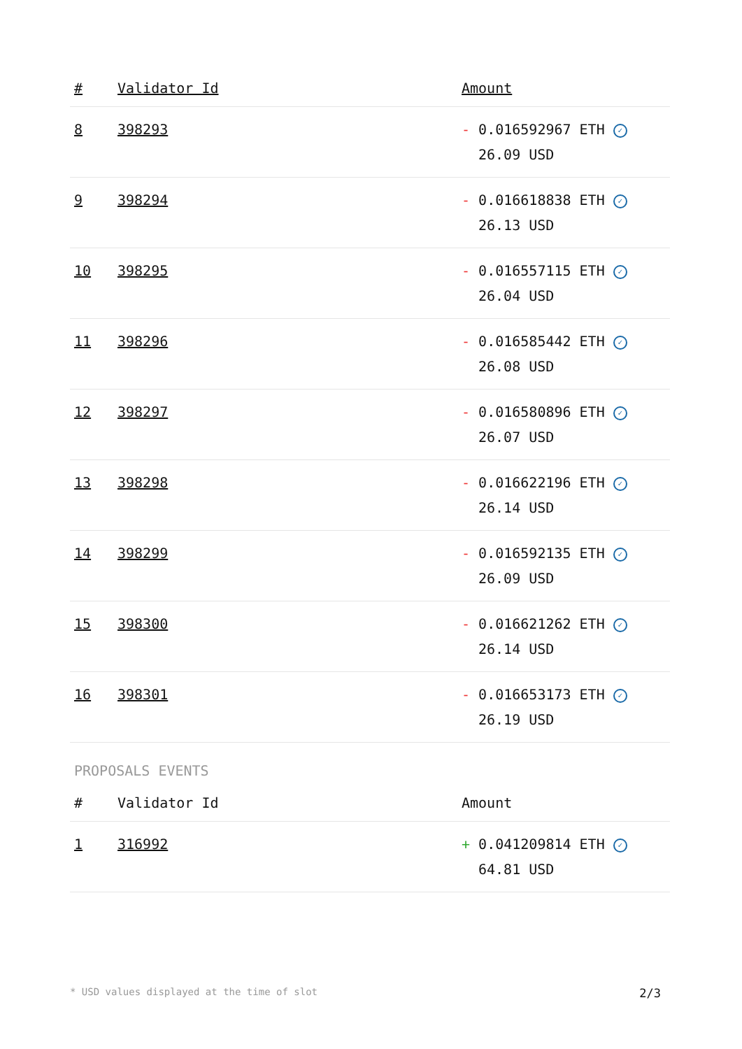| # | Validator Id | Amount |
| --- | --- | --- |
| 8 | 398293 | - 0.016592967 ETH ✓ 26.09 USD |
| 9 | 398294 | - 0.016618838 ETH ✓ 26.13 USD |
| 10 | 398295 | - 0.016557115 ETH ✓ 26.04 USD |
| 11 | 398296 | - 0.016585442 ETH ✓ 26.08 USD |
| 12 | 398297 | - 0.016580896 ETH ✓ 26.07 USD |
| 13 | 398298 | - 0.016622196 ETH ✓ 26.14 USD |
| 14 | 398299 | - 0.016592135 ETH ✓ 26.09 USD |
| 15 | 398300 | - 0.016621262 ETH ✓ 26.14 USD |
| 16 | 398301 | - 0.016653173 ETH ✓ 26.19 USD |
PROPOSALS EVENTS
| # | Validator Id | Amount |
| --- | --- | --- |
| 1 | 316992 | + 0.041209814 ETH ✓ 64.81 USD |
* USD values displayed at the time of slot 2/3